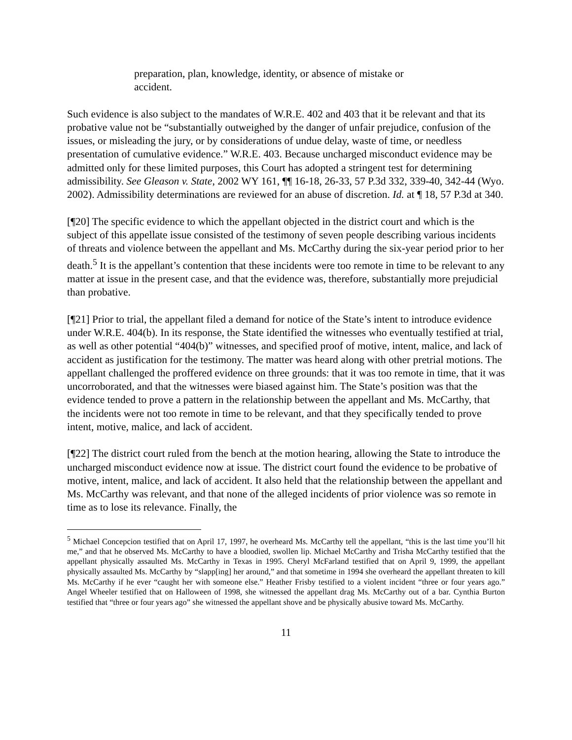preparation, plan, knowledge, identity, or absence of mistake or accident.
Such evidence is also subject to the mandates of W.R.E. 402 and 403 that it be relevant and that its probative value not be “substantially outweighed by the danger of unfair prejudice, confusion of the issues, or misleading the jury, or by considerations of undue delay, waste of time, or needless presentation of cumulative evidence.” W.R.E. 403. Because uncharged misconduct evidence may be admitted only for these limited purposes, this Court has adopted a stringent test for determining admissibility. See Gleason v. State, 2002 WY 161, ¶¶ 16-18, 26-33, 57 P.3d 332, 339-40, 342-44 (Wyo. 2002). Admissibility determinations are reviewed for an abuse of discretion. Id. at ¶ 18, 57 P.3d at 340.
[¶20] The specific evidence to which the appellant objected in the district court and which is the subject of this appellate issue consisted of the testimony of seven people describing various incidents of threats and violence between the appellant and Ms. McCarthy during the six-year period prior to her death.<sup>5</sup> It is the appellant’s contention that these incidents were too remote in time to be relevant to any matter at issue in the present case, and that the evidence was, therefore, substantially more prejudicial than probative.
[¶21] Prior to trial, the appellant filed a demand for notice of the State’s intent to introduce evidence under W.R.E. 404(b). In its response, the State identified the witnesses who eventually testified at trial, as well as other potential “404(b)” witnesses, and specified proof of motive, intent, malice, and lack of accident as justification for the testimony. The matter was heard along with other pretrial motions. The appellant challenged the proffered evidence on three grounds: that it was too remote in time, that it was uncorroborated, and that the witnesses were biased against him. The State’s position was that the evidence tended to prove a pattern in the relationship between the appellant and Ms. McCarthy, that the incidents were not too remote in time to be relevant, and that they specifically tended to prove intent, motive, malice, and lack of accident.
[¶22] The district court ruled from the bench at the motion hearing, allowing the State to introduce the uncharged misconduct evidence now at issue. The district court found the evidence to be probative of motive, intent, malice, and lack of accident. It also held that the relationship between the appellant and Ms. McCarthy was relevant, and that none of the alleged incidents of prior violence was so remote in time as to lose its relevance. Finally, the
<sup>5</sup> Michael Concepcion testified that on April 17, 1997, he overheard Ms. McCarthy tell the appellant, “this is the last time you’ll hit me,” and that he observed Ms. McCarthy to have a bloodied, swollen lip. Michael McCarthy and Trisha McCarthy testified that the appellant physically assaulted Ms. McCarthy in Texas in 1995. Cheryl McFarland testified that on April 9, 1999, the appellant physically assaulted Ms. McCarthy by “slapp[ing] her around,” and that sometime in 1994 she overheard the appellant threaten to kill Ms. McCarthy if he ever “caught her with someone else.” Heather Frisby testified to a violent incident “three or four years ago.” Angel Wheeler testified that on Halloween of 1998, she witnessed the appellant drag Ms. McCarthy out of a bar. Cynthia Burton testified that “three or four years ago” she witnessed the appellant shove and be physically abusive toward Ms. McCarthy.
11